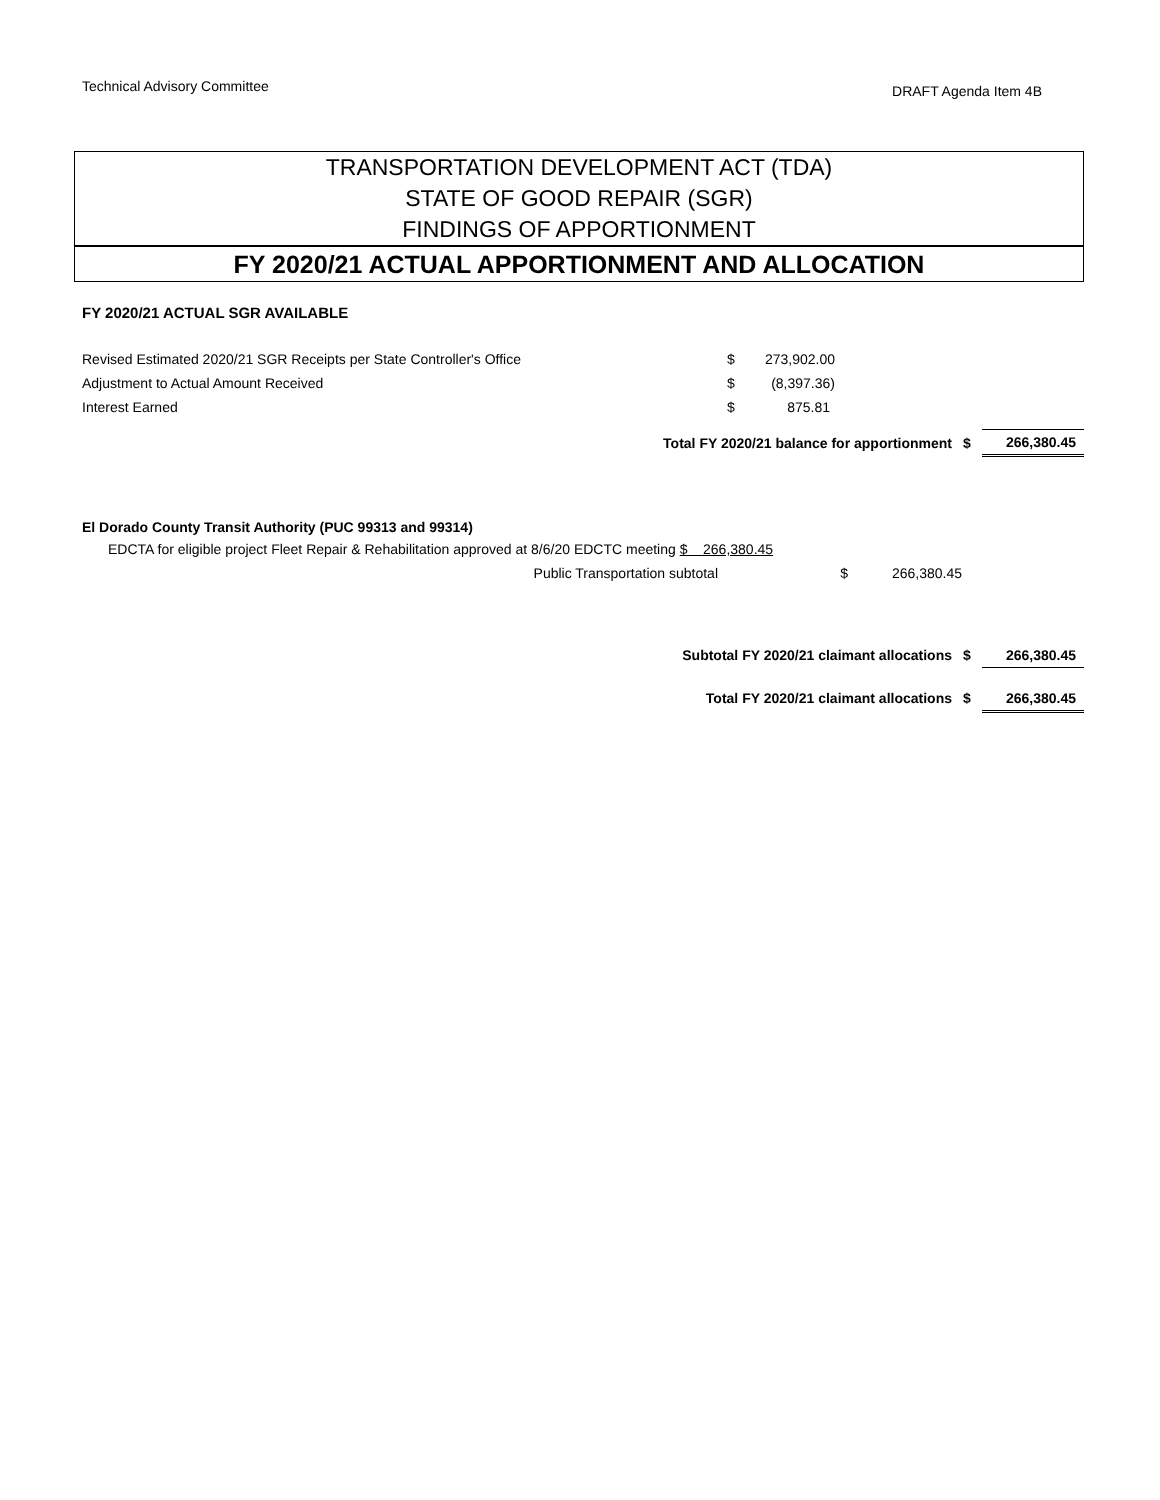Technical Advisory Committee
DRAFT Agenda Item 4B
TRANSPORTATION DEVELOPMENT ACT (TDA)
STATE OF GOOD REPAIR (SGR)
FINDINGS OF APPORTIONMENT
FY 2020/21 ACTUAL APPORTIONMENT AND ALLOCATION
FY 2020/21 ACTUAL SGR AVAILABLE
| Revised Estimated 2020/21 SGR Receipts per State Controller's Office | $ | 273,902.00 | |
| Adjustment to Actual Amount Received | $ | (8,397.36) | |
| Interest Earned | $ | 875.81 | |
| Total FY 2020/21 balance for apportionment | $ | 266,380.45 |
El Dorado County Transit Authority (PUC 99313 and 99314)
| EDCTA for eligible project Fleet Repair & Rehabilitation approved at 8/6/20 EDCTC meeting $ 266,380.45 | | |
| Public Transportation subtotal | $ | 266,380.45 |
| Subtotal FY 2020/21 claimant allocations | $ | 266,380.45 |
| Total FY 2020/21 claimant allocations | $ | 266,380.45 |